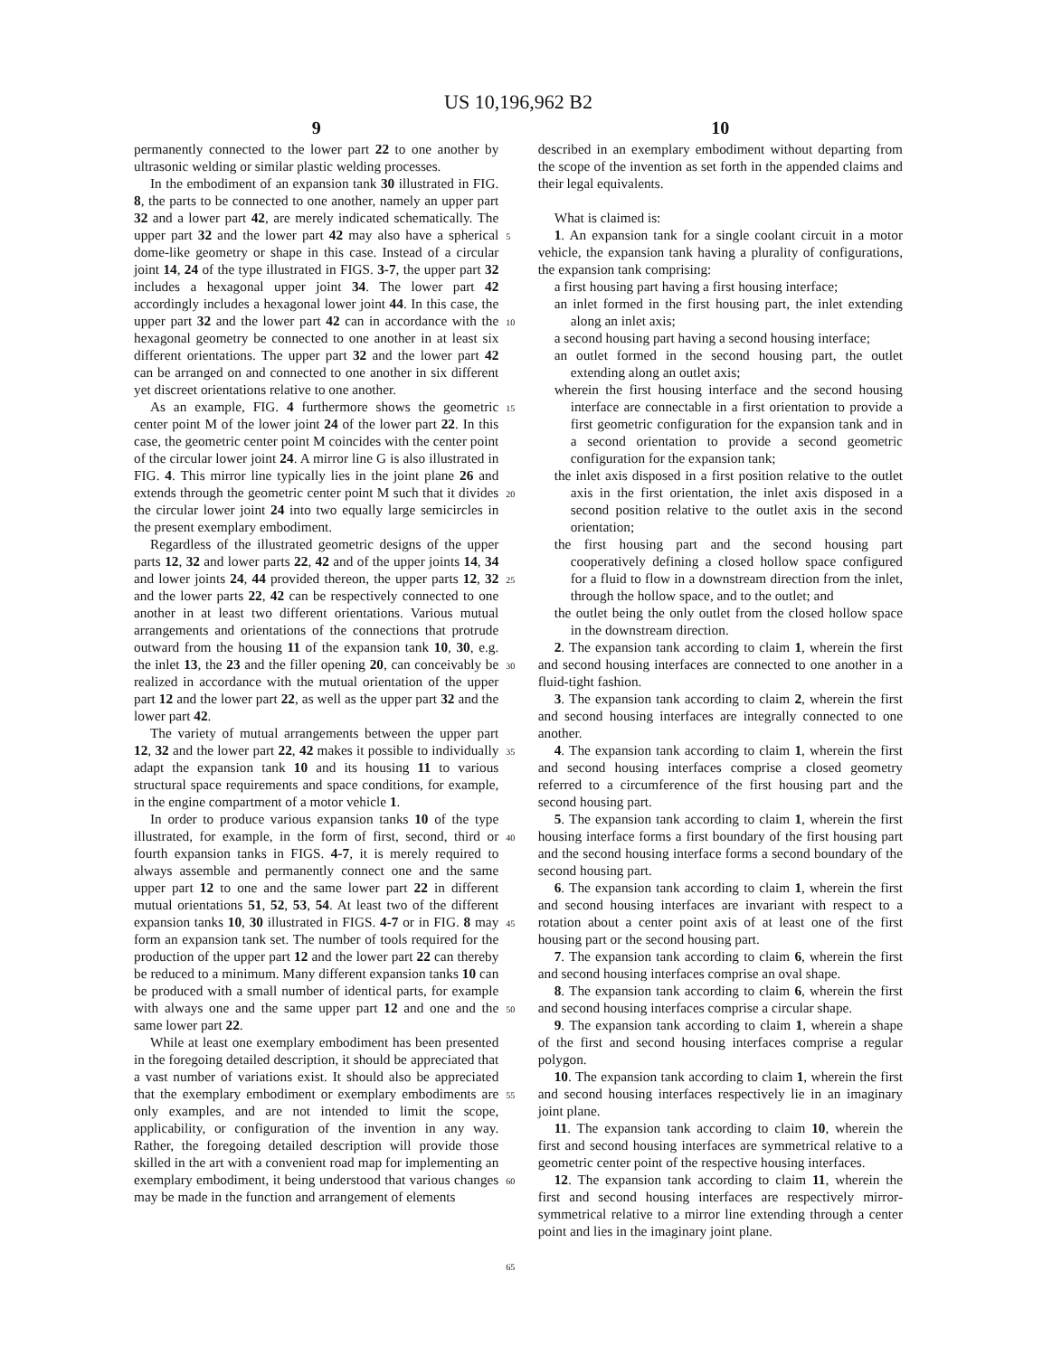US 10,196,962 B2
9
permanently connected to the lower part 22 to one another by ultrasonic welding or similar plastic welding processes.
In the embodiment of an expansion tank 30 illustrated in FIG. 8, the parts to be connected to one another, namely an upper part 32 and a lower part 42, are merely indicated schematically. The upper part 32 and the lower part 42 may also have a spherical dome-like geometry or shape in this case. Instead of a circular joint 14, 24 of the type illustrated in FIGS. 3-7, the upper part 32 includes a hexagonal upper joint 34. The lower part 42 accordingly includes a hexagonal lower joint 44. In this case, the upper part 32 and the lower part 42 can in accordance with the hexagonal geometry be connected to one another in at least six different orientations. The upper part 32 and the lower part 42 can be arranged on and connected to one another in six different yet discreet orientations relative to one another.
As an example, FIG. 4 furthermore shows the geometric center point M of the lower joint 24 of the lower part 22. In this case, the geometric center point M coincides with the center point of the circular lower joint 24. A mirror line G is also illustrated in FIG. 4. This mirror line typically lies in the joint plane 26 and extends through the geometric center point M such that it divides the circular lower joint 24 into two equally large semicircles in the present exemplary embodiment.
Regardless of the illustrated geometric designs of the upper parts 12, 32 and lower parts 22, 42 and of the upper joints 14, 34 and lower joints 24, 44 provided thereon, the upper parts 12, 32 and the lower parts 22, 42 can be respectively connected to one another in at least two different orientations. Various mutual arrangements and orientations of the connections that protrude outward from the housing 11 of the expansion tank 10, 30, e.g. the inlet 13, the 23 and the filler opening 20, can conceivably be realized in accordance with the mutual orientation of the upper part 12 and the lower part 22, as well as the upper part 32 and the lower part 42.
The variety of mutual arrangements between the upper part 12, 32 and the lower part 22, 42 makes it possible to individually adapt the expansion tank 10 and its housing 11 to various structural space requirements and space conditions, for example, in the engine compartment of a motor vehicle 1.
In order to produce various expansion tanks 10 of the type illustrated, for example, in the form of first, second, third or fourth expansion tanks in FIGS. 4-7, it is merely required to always assemble and permanently connect one and the same upper part 12 to one and the same lower part 22 in different mutual orientations 51, 52, 53, 54. At least two of the different expansion tanks 10, 30 illustrated in FIGS. 4-7 or in FIG. 8 may form an expansion tank set. The number of tools required for the production of the upper part 12 and the lower part 22 can thereby be reduced to a minimum. Many different expansion tanks 10 can be produced with a small number of identical parts, for example with always one and the same upper part 12 and one and the same lower part 22.
While at least one exemplary embodiment has been presented in the foregoing detailed description, it should be appreciated that a vast number of variations exist. It should also be appreciated that the exemplary embodiment or exemplary embodiments are only examples, and are not intended to limit the scope, applicability, or configuration of the invention in any way. Rather, the foregoing detailed description will provide those skilled in the art with a convenient road map for implementing an exemplary embodiment, it being understood that various changes may be made in the function and arrangement of elements
5
10
15
20
25
30
35
40
45
50
55
60
65
10
described in an exemplary embodiment without departing from the scope of the invention as set forth in the appended claims and their legal equivalents.
What is claimed is:
1. An expansion tank for a single coolant circuit in a motor vehicle, the expansion tank having a plurality of configurations, the expansion tank comprising:
a first housing part having a first housing interface;
an inlet formed in the first housing part, the inlet extending along an inlet axis;
a second housing part having a second housing interface;
an outlet formed in the second housing part, the outlet extending along an outlet axis;
wherein the first housing interface and the second housing interface are connectable in a first orientation to provide a first geometric configuration for the expansion tank and in a second orientation to provide a second geometric configuration for the expansion tank;
the inlet axis disposed in a first position relative to the outlet axis in the first orientation, the inlet axis disposed in a second position relative to the outlet axis in the second orientation;
the first housing part and the second housing part cooperatively defining a closed hollow space configured for a fluid to flow in a downstream direction from the inlet, through the hollow space, and to the outlet; and
the outlet being the only outlet from the closed hollow space in the downstream direction.
2. The expansion tank according to claim 1, wherein the first and second housing interfaces are connected to one another in a fluid-tight fashion.
3. The expansion tank according to claim 2, wherein the first and second housing interfaces are integrally connected to one another.
4. The expansion tank according to claim 1, wherein the first and second housing interfaces comprise a closed geometry referred to a circumference of the first housing part and the second housing part.
5. The expansion tank according to claim 1, wherein the first housing interface forms a first boundary of the first housing part and the second housing interface forms a second boundary of the second housing part.
6. The expansion tank according to claim 1, wherein the first and second housing interfaces are invariant with respect to a rotation about a center point axis of at least one of the first housing part or the second housing part.
7. The expansion tank according to claim 6, wherein the first and second housing interfaces comprise an oval shape.
8. The expansion tank according to claim 6, wherein the first and second housing interfaces comprise a circular shape.
9. The expansion tank according to claim 1, wherein a shape of the first and second housing interfaces comprise a regular polygon.
10. The expansion tank according to claim 1, wherein the first and second housing interfaces respectively lie in an imaginary joint plane.
11. The expansion tank according to claim 10, wherein the first and second housing interfaces are symmetrical relative to a geometric center point of the respective housing interfaces.
12. The expansion tank according to claim 11, wherein the first and second housing interfaces are respectively mirror-symmetrical relative to a mirror line extending through a center point and lies in the imaginary joint plane.